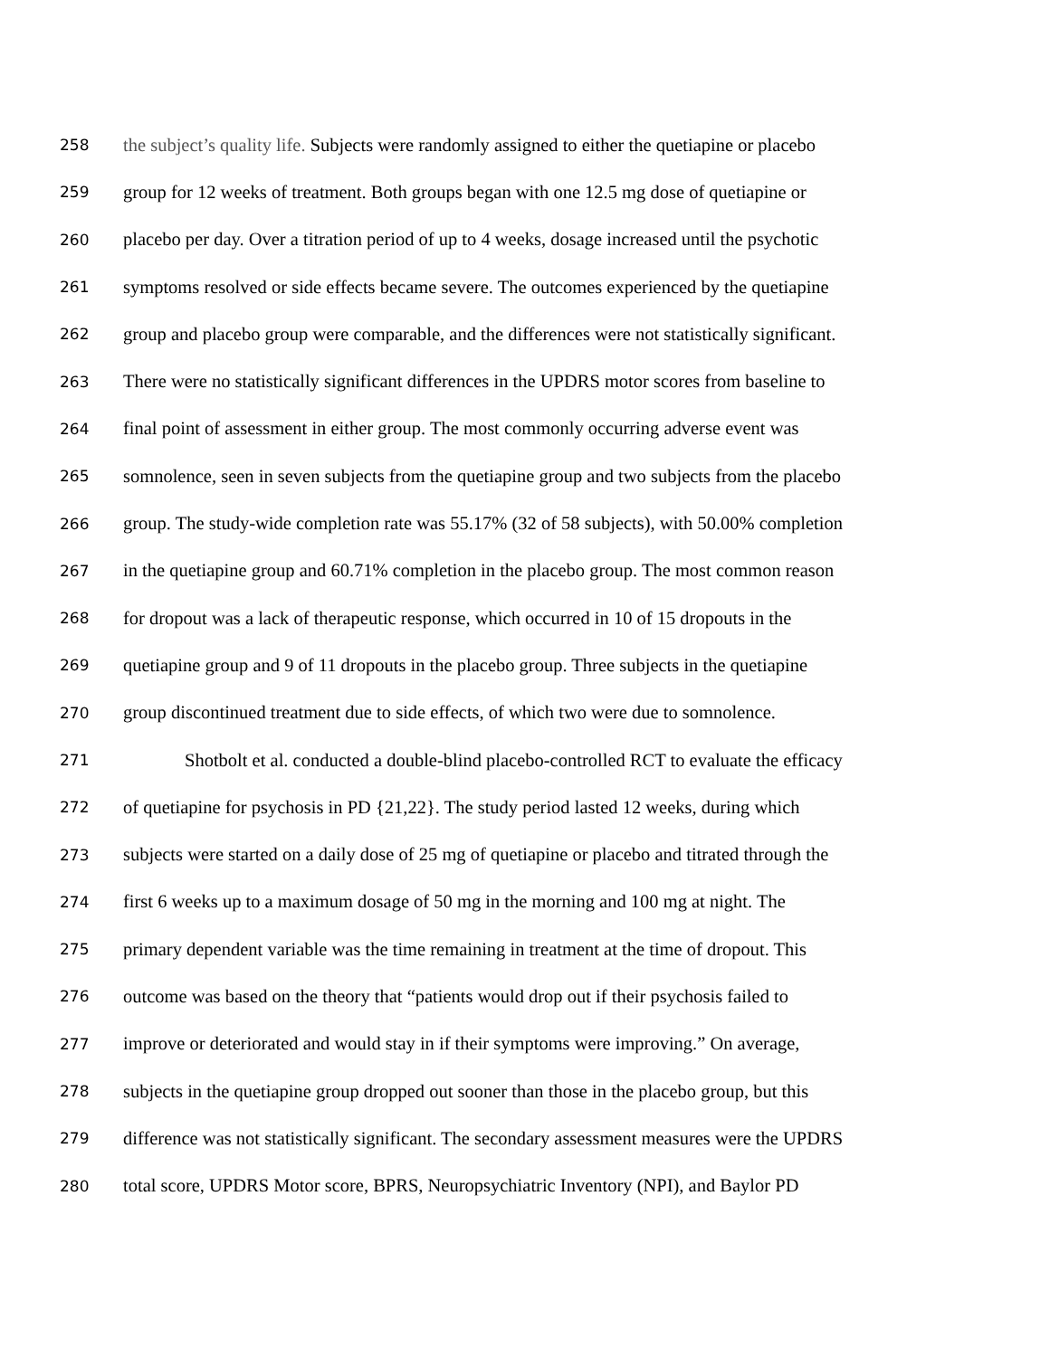258 the subject’s quality life. Subjects were randomly assigned to either the quetiapine or placebo
259 group for 12 weeks of treatment. Both groups began with one 12.5 mg dose of quetiapine or
260 placebo per day. Over a titration period of up to 4 weeks, dosage increased until the psychotic
261 symptoms resolved or side effects became severe. The outcomes experienced by the quetiapine
262 group and placebo group were comparable, and the differences were not statistically significant.
263 There were no statistically significant differences in the UPDRS motor scores from baseline to
264 final point of assessment in either group. The most commonly occurring adverse event was
265 somnolence, seen in seven subjects from the quetiapine group and two subjects from the placebo
266 group. The study-wide completion rate was 55.17% (32 of 58 subjects), with 50.00% completion
267 in the quetiapine group and 60.71% completion in the placebo group. The most common reason
268 for dropout was a lack of therapeutic response, which occurred in 10 of 15 dropouts in the
269 quetiapine group and 9 of 11 dropouts in the placebo group. Three subjects in the quetiapine
270 group discontinued treatment due to side effects, of which two were due to somnolence.
271 Shotbolt et al. conducted a double-blind placebo-controlled RCT to evaluate the efficacy
272 of quetiapine for psychosis in PD {21,22}. The study period lasted 12 weeks, during which
273 subjects were started on a daily dose of 25 mg of quetiapine or placebo and titrated through the
274 first 6 weeks up to a maximum dosage of 50 mg in the morning and 100 mg at night. The
275 primary dependent variable was the time remaining in treatment at the time of dropout. This
276 outcome was based on the theory that “patients would drop out if their psychosis failed to
277 improve or deteriorated and would stay in if their symptoms were improving.” On average,
278 subjects in the quetiapine group dropped out sooner than those in the placebo group, but this
279 difference was not statistically significant. The secondary assessment measures were the UPDRS
280 total score, UPDRS Motor score, BPRS, Neuropsychiatric Inventory (NPI), and Baylor PD